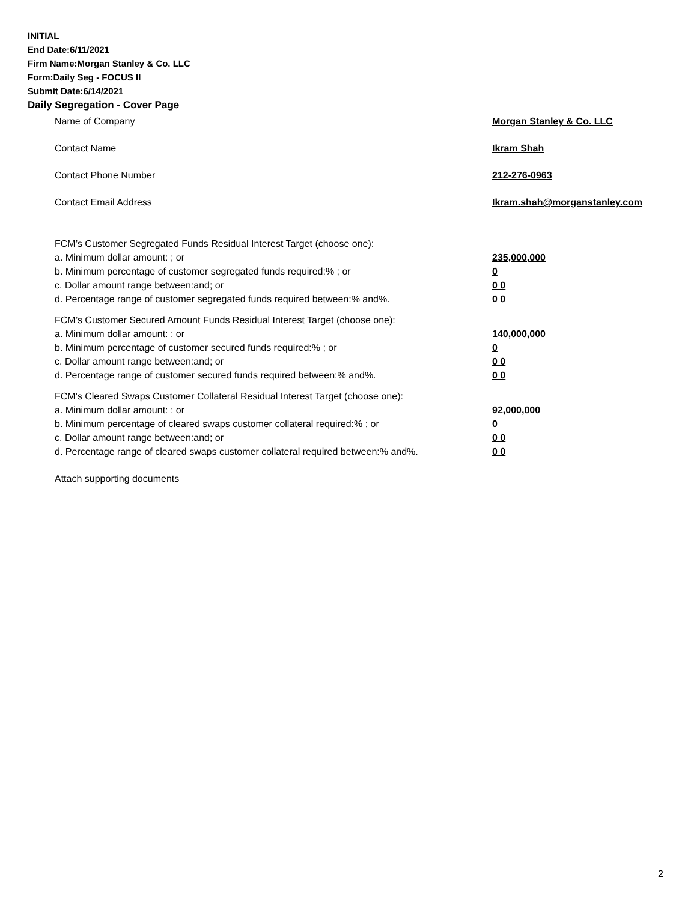INITIAL
End Date:6/11/2021
Firm Name:Morgan Stanley & Co. LLC
Form:Daily Seg - FOCUS II
Submit Date:6/14/2021
Daily Segregation - Cover Page
Name of Company Morgan Stanley & Co. LLC
Contact Name Ikram Shah
Contact Phone Number 212-276-0963
Contact Email Address Ikram.shah@morganstanley.com
FCM’s Customer Segregated Funds Residual Interest Target (choose one):
a. Minimum dollar amount: ; or 235,000,000
b. Minimum percentage of customer segregated funds required:% ; or 0
c. Dollar amount range between:and; or 0 0
d. Percentage range of customer segregated funds required between:% and%. 0 0
FCM’s Customer Secured Amount Funds Residual Interest Target (choose one):
a. Minimum dollar amount: ; or 140,000,000
b. Minimum percentage of customer secured funds required:% ; or 0
c. Dollar amount range between:and; or 0 0
d. Percentage range of customer secured funds required between:% and%. 0 0
FCM's Cleared Swaps Customer Collateral Residual Interest Target (choose one):
a. Minimum dollar amount: ; or 92,000,000
b. Minimum percentage of cleared swaps customer collateral required:% ; or 0
c. Dollar amount range between:and; or 0 0
d. Percentage range of cleared swaps customer collateral required between:% and%.
0 0
Attach supporting documents
2